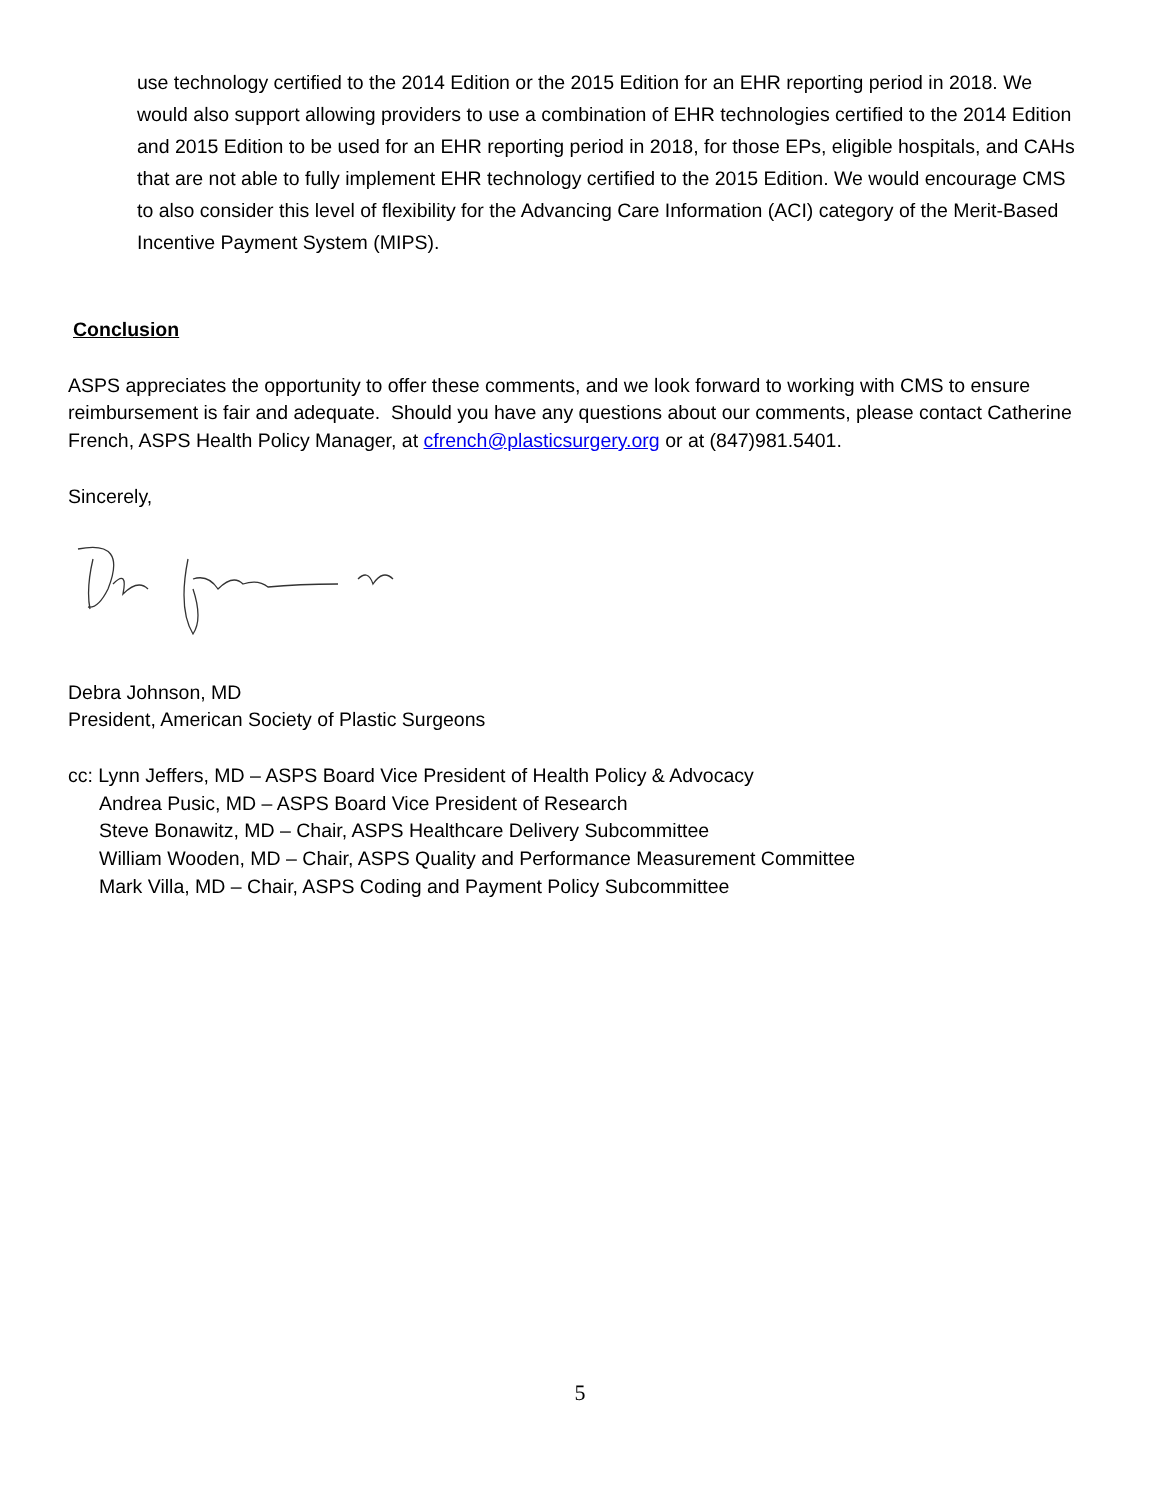use technology certified to the 2014 Edition or the 2015 Edition for an EHR reporting period in 2018. We would also support allowing providers to use a combination of EHR technologies certified to the 2014 Edition and 2015 Edition to be used for an EHR reporting period in 2018, for those EPs, eligible hospitals, and CAHs that are not able to fully implement EHR technology certified to the 2015 Edition. We would encourage CMS to also consider this level of flexibility for the Advancing Care Information (ACI) category of the Merit-Based Incentive Payment System (MIPS).
Conclusion
ASPS appreciates the opportunity to offer these comments, and we look forward to working with CMS to ensure reimbursement is fair and adequate. Should you have any questions about our comments, please contact Catherine French, ASPS Health Policy Manager, at cfrench@plasticsurgery.org or at (847)981.5401.
Sincerely,
Debra Johnson, MD
President, American Society of Plastic Surgeons
cc: Lynn Jeffers, MD – ASPS Board Vice President of Health Policy & Advocacy
Andrea Pusic, MD – ASPS Board Vice President of Research
Steve Bonawitz, MD – Chair, ASPS Healthcare Delivery Subcommittee
William Wooden, MD – Chair, ASPS Quality and Performance Measurement Committee
Mark Villa, MD – Chair, ASPS Coding and Payment Policy Subcommittee
5